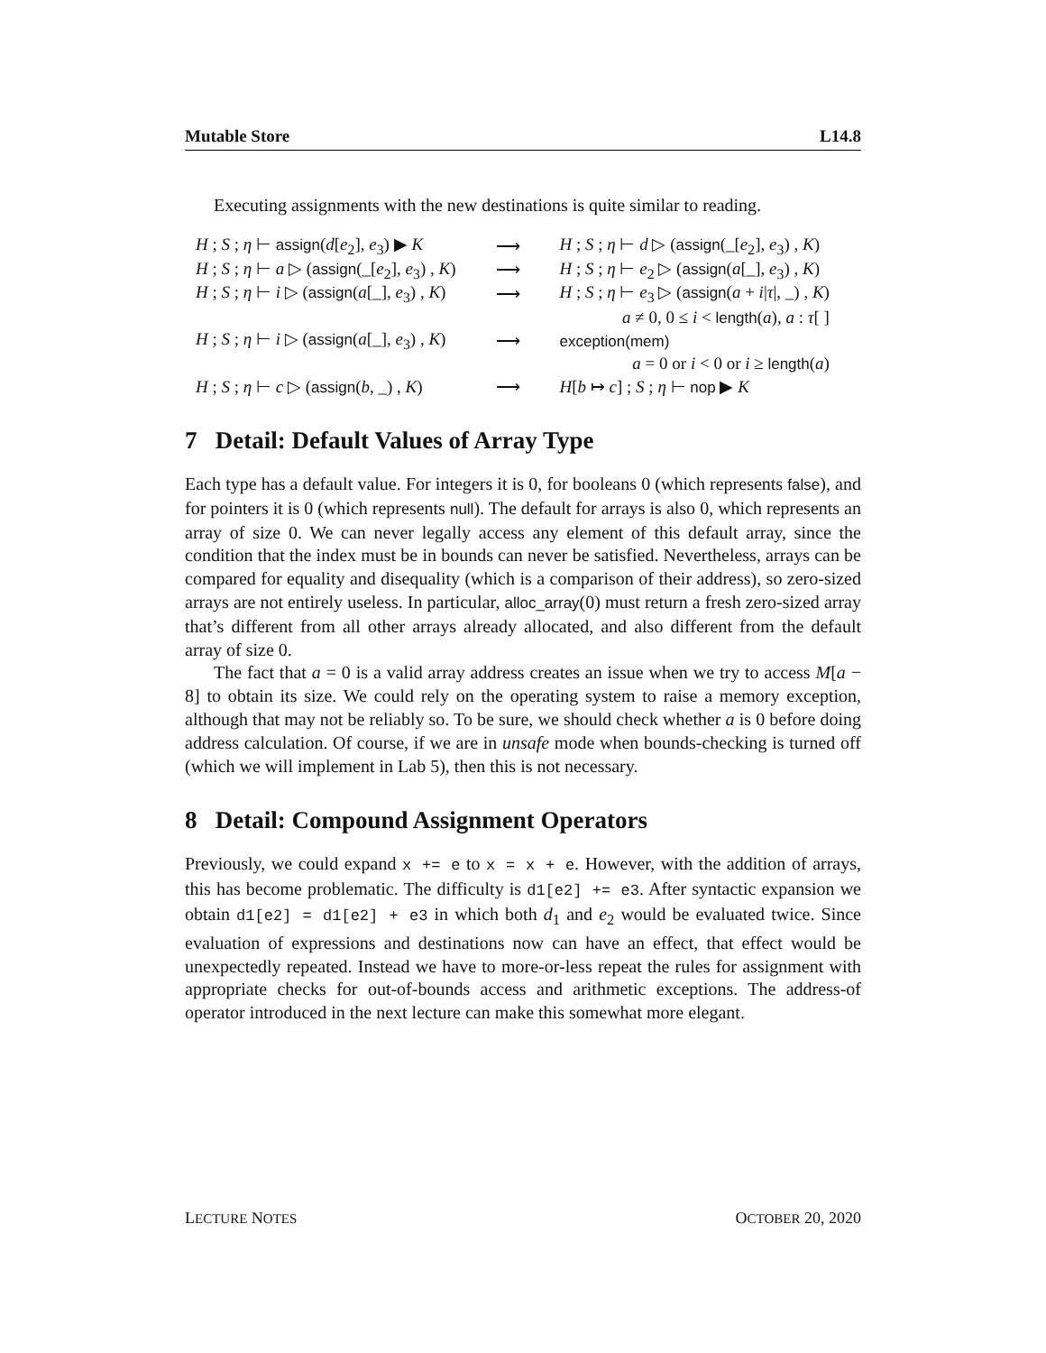Mutable Store L14.8
Executing assignments with the new destinations is quite similar to reading.
| H ; S ; η ⊢ assign ( d [ e<sub>2</sub>], e<sub>3</sub>) ▶ K | ⟶ | H ; S ; η ⊢ d ▷ ( assign (_[ e<sub>2</sub>], e<sub>3</sub>) , K ) |
| H ; S ; η ⊢ a ▷ ( assign (_[ e<sub>2</sub>], e<sub>3</sub>) , K ) | ⟶ | H ; S ; η ⊢ e<sub>2</sub> ▷ ( assign ( a [_], e<sub>3</sub>) , K ) |
| H ; S ; η ⊢ i ▷ ( assign ( a [_], e<sub>3</sub>) , K ) | ⟶ | H ; S ; η ⊢ e<sub>3</sub> ▷ ( assign ( a + i / τ /, _) , K ) |
| | | a ≠ 0, 0 ≤ i < length ( a ), a : τ [ ] |
| H ; S ; η ⊢ i ▷ ( assign ( a [_], e<sub>3</sub>) , K ) | ⟶ | exception(mem) |
| | | a = 0 or i < 0 or i ≥ length ( a ) |
| H ; S ; η ⊢ c ▷ ( assign ( b , _) , K ) | ⟶ | H [ b ↦ c ] ; S ; η ⊢ nop ▶ K |
7 Detail: Default Values of Array Type
Each type has a default value. For integers it is 0, for booleans 0 (which represents false), and for pointers it is 0 (which represents null). The default for arrays is also 0, which represents an array of size 0. We can never legally access any element of this default array, since the condition that the index must be in bounds can never be satisfied. Nevertheless, arrays can be compared for equality and disequality (which is a comparison of their address), so zero-sized arrays are not entirely useless. In particular, alloc_array(0) must return a fresh zero-sized array that’s different from all other arrays already allocated, and also different from the default array of size 0.
The fact that a = 0 is a valid array address creates an issue when we try to access M[a − 8] to obtain its size. We could rely on the operating system to raise a memory exception, although that may not be reliably so. To be sure, we should check whether a is 0 before doing address calculation. Of course, if we are in unsafe mode when bounds-checking is turned off (which we will implement in Lab 5), then this is not necessary.
8 Detail: Compound Assignment Operators
Previously, we could expand x += e to x = x + e. However, with the addition of arrays, this has become problematic. The difficulty is d1[e2] += e3. After syntactic expansion we obtain d1[e2] = d1[e2] + e3 in which both d<sub>1</sub> and e<sub>2</sub> would be evaluated twice. Since evaluation of expressions and destinations now can have an effect, that effect would be unexpectedly repeated. Instead we have to more-or-less repeat the rules for assignment with appropriate checks for out-of-bounds access and arithmetic exceptions. The address-of operator introduced in the next lecture can make this somewhat more elegant.
LECTURE NOTES OCTOBER 20, 2020